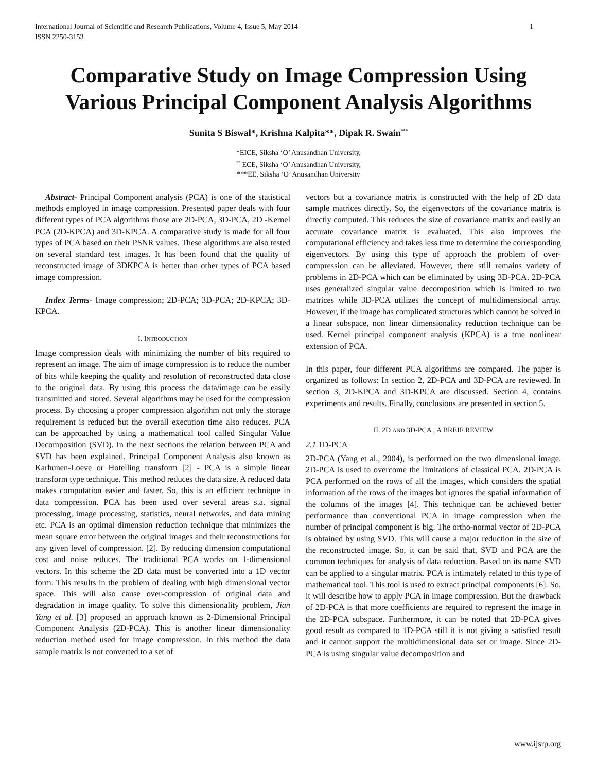International Journal of Scientific and Research Publications, Volume 4, Issue 5, May 2014
ISSN 2250-3153
1
Comparative Study on Image Compression Using Various Principal Component Analysis Algorithms
Sunita S Biswal*, Krishna Kalpita**, Dipak R. Swain<sup>***</sup>
*EICE, Siksha ‘O’ Anusandhan University,
<sup>**</sup> ECE, Siksha ‘O’ Anusandhan University,
***EE, Siksha ‘O’ Anusandhan University
Abstract- Principal Component analysis (PCA) is one of the statistical methods employed in image compression. Presented paper deals with four different types of PCA algorithms those are 2D-PCA, 3D-PCA, 2D -Kernel PCA (2D-KPCA) and 3D-KPCA. A comparative study is made for all four types of PCA based on their PSNR values. These algorithms are also tested on several standard test images. It has been found that the quality of reconstructed image of 3DKPCA is better than other types of PCA based image compression.
Index Terms- Image compression; 2D-PCA; 3D-PCA; 2D-KPCA; 3D-KPCA.
I. INTRODUCTION
Image compression deals with minimizing the number of bits required to represent an image. The aim of image compression is to reduce the number of bits while keeping the quality and resolution of reconstructed data close to the original data. By using this process the data/image can be easily transmitted and stored. Several algorithms may be used for the compression process. By choosing a proper compression algorithm not only the storage requirement is reduced but the overall execution time also reduces. PCA can be approached by using a mathematical tool called Singular Value Decomposition (SVD). In the next sections the relation between PCA and SVD has been explained. Principal Component Analysis also known as Karhunen-Loeve or Hotelling transform [2] - PCA is a simple linear transform type technique. This method reduces the data size. A reduced data makes computation easier and faster. So, this is an efficient technique in data compression. PCA has been used over several areas s.a. signal processing, image processing, statistics, neural networks, and data mining etc. PCA is an optimal dimension reduction technique that minimizes the mean square error between the original images and their reconstructions for any given level of compression. [2]. By reducing dimension computational cost and noise reduces. The traditional PCA works on 1-dimensional vectors. In this scheme the 2D data must be converted into a 1D vector form. This results in the problem of dealing with high dimensional vector space. This will also cause over-compression of original data and degradation in image quality. To solve this dimensionality problem, Jian Yang et al. [3] proposed an approach known as 2-Dimensional Principal Component Analysis (2D-PCA). This is another linear dimensionality reduction method used for image compression. In this method the data sample matrix is not converted to a set of
vectors but a covariance matrix is constructed with the help of 2D data sample matrices directly. So, the eigenvectors of the covariance matrix is directly computed. This reduces the size of covariance matrix and easily an accurate covariance matrix is evaluated. This also improves the computational efficiency and takes less time to determine the corresponding eigenvectors. By using this type of approach the problem of over-compression can be alleviated. However, there still remains variety of problems in 2D-PCA which can be eliminated by using 3D-PCA. 2D-PCA uses generalized singular value decomposition which is limited to two matrices while 3D-PCA utilizes the concept of multidimensional array. However, if the image has complicated structures which cannot be solved in a linear subspace, non linear dimensionality reduction technique can be used. Kernel principal component analysis (KPCA) is a true nonlinear extension of PCA.
In this paper, four different PCA algorithms are compared. The paper is organized as follows: In section 2, 2D-PCA and 3D-PCA are reviewed. In section 3, 2D-KPCA and 3D-KPCA are discussed. Section 4, contains experiments and results. Finally, conclusions are presented in section 5.
II. 2D AND 3D-PCA , A BREIF REVIEW
2.1 1D-PCA
2D-PCA (Yang et al., 2004), is performed on the two dimensional image. 2D-PCA is used to overcome the limitations of classical PCA. 2D-PCA is PCA performed on the rows of all the images, which considers the spatial information of the rows of the images but ignores the spatial information of the columns of the images [4]. This technique can be achieved better performance than conventional PCA in image compression when the number of principal component is big. The ortho-normal vector of 2D-PCA is obtained by using SVD. This will cause a major reduction in the size of the reconstructed image. So, it can be said that, SVD and PCA are the common techniques for analysis of data reduction. Based on its name SVD can be applied to a singular matrix. PCA is intimately related to this type of mathematical tool. This tool is used to extract principal components [6]. So, it will describe how to apply PCA in image compression. But the drawback of 2D-PCA is that more coefficients are required to represent the image in the 2D-PCA subspace. Furthermore, it can be noted that 2D-PCA gives good result as compared to 1D-PCA still it is not giving a satisfied result and it cannot support the multidimensional data set or image. Since 2D-PCA is using singular value decomposition and
www.ijsrp.org